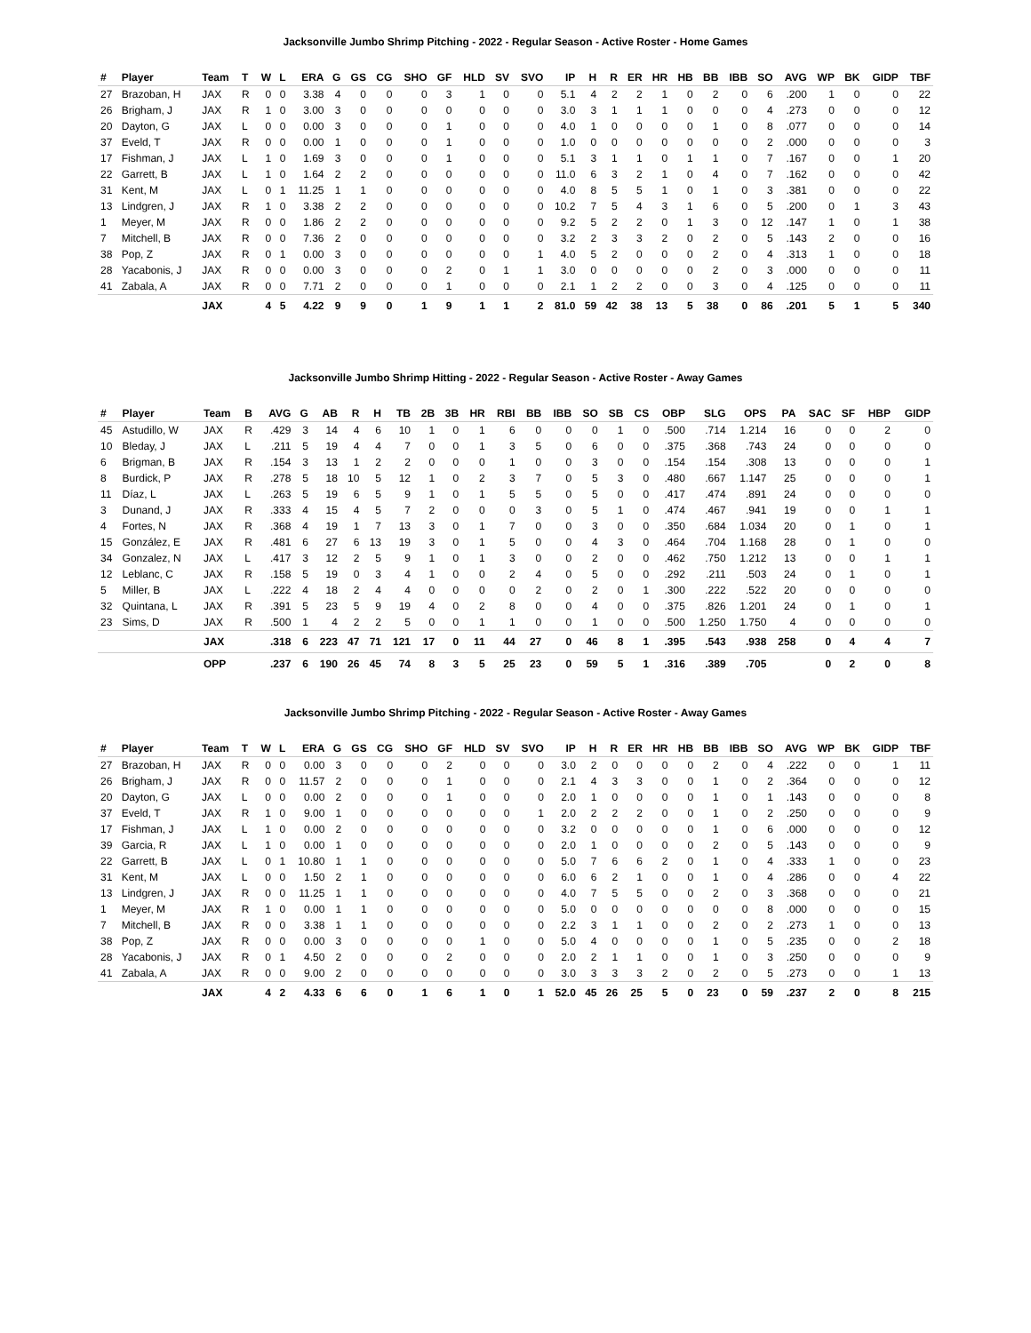Jacksonville Jumbo Shrimp Pitching - 2022 - Regular Season - Active Roster - Home Games
| # | Player | Team | T | W | L | ERA | G | GS | CG | SHO | GF | HLD | SV | SVO | IP | H | R | ER | HR | HB | BB | IBB | SO | AVG | WP | BK | GIDP | TBF |
| --- | --- | --- | --- | --- | --- | --- | --- | --- | --- | --- | --- | --- | --- | --- | --- | --- | --- | --- | --- | --- | --- | --- | --- | --- | --- | --- | --- | --- |
| 27 | Brazoban, H | JAX | R | 0 | 0 | 3.38 | 4 | 0 | 0 | 0 | 3 | 1 | 0 | 0 | 5.1 | 4 | 2 | 2 | 1 | 0 | 2 | 0 | 6 | .200 | 1 | 0 | 0 | 22 |
| 26 | Brigham, J | JAX | R | 1 | 0 | 3.00 | 3 | 0 | 0 | 0 | 0 | 0 | 0 | 0 | 3.0 | 3 | 1 | 1 | 1 | 0 | 0 | 0 | 4 | .273 | 0 | 0 | 0 | 12 |
| 20 | Dayton, G | JAX | L | 0 | 0 | 0.00 | 3 | 0 | 0 | 0 | 1 | 0 | 0 | 0 | 4.0 | 1 | 0 | 0 | 0 | 0 | 1 | 0 | 8 | .077 | 0 | 0 | 0 | 14 |
| 37 | Eveld, T | JAX | R | 0 | 0 | 0.00 | 1 | 0 | 0 | 0 | 1 | 0 | 0 | 0 | 1.0 | 0 | 0 | 0 | 0 | 0 | 0 | 0 | 2 | .000 | 0 | 0 | 0 | 3 |
| 17 | Fishman, J | JAX | L | 1 | 0 | 1.69 | 3 | 0 | 0 | 0 | 1 | 0 | 0 | 0 | 5.1 | 3 | 1 | 1 | 0 | 1 | 1 | 0 | 7 | .167 | 0 | 0 | 1 | 20 |
| 22 | Garrett, B | JAX | L | 1 | 0 | 1.64 | 2 | 2 | 0 | 0 | 0 | 0 | 0 | 0 | 11.0 | 6 | 3 | 2 | 1 | 0 | 4 | 0 | 7 | .162 | 0 | 0 | 0 | 42 |
| 31 | Kent, M | JAX | L | 0 | 1 | 11.25 | 1 | 1 | 0 | 0 | 0 | 0 | 0 | 0 | 4.0 | 8 | 5 | 5 | 1 | 0 | 1 | 0 | 3 | .381 | 0 | 0 | 0 | 22 |
| 13 | Lindgren, J | JAX | R | 1 | 0 | 3.38 | 2 | 2 | 0 | 0 | 0 | 0 | 0 | 0 | 10.2 | 7 | 5 | 4 | 3 | 1 | 6 | 0 | 5 | .200 | 0 | 1 | 3 | 43 |
| 1 | Meyer, M | JAX | R | 0 | 0 | 1.86 | 2 | 2 | 0 | 0 | 0 | 0 | 0 | 0 | 9.2 | 5 | 2 | 2 | 0 | 1 | 3 | 0 | 12 | .147 | 1 | 0 | 1 | 38 |
| 7 | Mitchell, B | JAX | R | 0 | 0 | 7.36 | 2 | 0 | 0 | 0 | 0 | 0 | 0 | 0 | 3.2 | 2 | 3 | 3 | 2 | 0 | 2 | 0 | 5 | .143 | 2 | 0 | 0 | 16 |
| 38 | Pop, Z | JAX | R | 0 | 1 | 0.00 | 3 | 0 | 0 | 0 | 0 | 0 | 0 | 1 | 4.0 | 5 | 2 | 0 | 0 | 0 | 2 | 0 | 4 | .313 | 1 | 0 | 0 | 18 |
| 28 | Yacabonis, J | JAX | R | 0 | 0 | 0.00 | 3 | 0 | 0 | 0 | 2 | 0 | 1 | 1 | 3.0 | 0 | 0 | 0 | 0 | 0 | 2 | 0 | 3 | .000 | 0 | 0 | 0 | 11 |
| 41 | Zabala, A | JAX | R | 0 | 0 | 7.71 | 2 | 0 | 0 | 0 | 1 | 0 | 0 | 0 | 2.1 | 1 | 2 | 2 | 0 | 0 | 3 | 0 | 4 | .125 | 0 | 0 | 0 | 11 |
| | | JAX | | 4 | 5 | 4.22 | 9 | 9 | 0 | 1 | 9 | 1 | 1 | 2 | 81.0 | 59 | 42 | 38 | 13 | 5 | 38 | 0 | 86 | .201 | 5 | 1 | 5 | 340 |
Jacksonville Jumbo Shrimp Hitting - 2022 - Regular Season - Active Roster - Away Games
| # | Player | Team | B | AVG | G | AB | R | H | TB | 2B | 3B | HR | RBI | BB | IBB | SO | SB | CS | OBP | SLG | OPS | PA | SAC | SF | HBP | GIDP |
| --- | --- | --- | --- | --- | --- | --- | --- | --- | --- | --- | --- | --- | --- | --- | --- | --- | --- | --- | --- | --- | --- | --- | --- | --- | --- | --- |
| 45 | Astudillo, W | JAX | R | .429 | 3 | 14 | 4 | 6 | 10 | 1 | 0 | 1 | 6 | 0 | 0 | 0 | 1 | 0 | .500 | .714 | 1.214 | 16 | 0 | 0 | 2 | 0 |
| 10 | Bleday, J | JAX | L | .211 | 5 | 19 | 4 | 4 | 7 | 0 | 0 | 1 | 3 | 5 | 0 | 6 | 0 | 0 | .375 | .368 | .743 | 24 | 0 | 0 | 0 | 0 |
| 6 | Brigman, B | JAX | R | .154 | 3 | 13 | 1 | 2 | 2 | 0 | 0 | 0 | 1 | 0 | 0 | 3 | 0 | 0 | .154 | .154 | .308 | 13 | 0 | 0 | 0 | 1 |
| 8 | Burdick, P | JAX | R | .278 | 5 | 18 | 10 | 5 | 12 | 1 | 0 | 2 | 3 | 7 | 0 | 5 | 3 | 0 | .480 | .667 | 1.147 | 25 | 0 | 0 | 0 | 1 |
| 11 | Díaz, L | JAX | L | .263 | 5 | 19 | 6 | 5 | 9 | 1 | 0 | 1 | 5 | 5 | 0 | 5 | 0 | 0 | .417 | .474 | .891 | 24 | 0 | 0 | 0 | 0 |
| 3 | Dunand, J | JAX | R | .333 | 4 | 15 | 4 | 5 | 7 | 2 | 0 | 0 | 0 | 3 | 0 | 5 | 1 | 0 | .474 | .467 | .941 | 19 | 0 | 0 | 1 | 1 |
| 4 | Fortes, N | JAX | R | .368 | 4 | 19 | 1 | 7 | 13 | 3 | 0 | 1 | 7 | 0 | 0 | 3 | 0 | 0 | .350 | .684 | 1.034 | 20 | 0 | 1 | 0 | 1 |
| 15 | González, E | JAX | R | .481 | 6 | 27 | 6 | 13 | 19 | 3 | 0 | 1 | 5 | 0 | 0 | 4 | 3 | 0 | .464 | .704 | 1.168 | 28 | 0 | 1 | 0 | 0 |
| 34 | Gonzalez, N | JAX | L | .417 | 3 | 12 | 2 | 5 | 9 | 1 | 0 | 1 | 3 | 0 | 0 | 2 | 0 | 0 | .462 | .750 | 1.212 | 13 | 0 | 0 | 1 | 1 |
| 12 | Leblanc, C | JAX | R | .158 | 5 | 19 | 0 | 3 | 4 | 1 | 0 | 0 | 2 | 4 | 0 | 5 | 0 | 0 | .292 | .211 | .503 | 24 | 0 | 1 | 0 | 1 |
| 5 | Miller, B | JAX | L | .222 | 4 | 18 | 2 | 4 | 4 | 0 | 0 | 0 | 0 | 2 | 0 | 2 | 0 | 1 | .300 | .222 | .522 | 20 | 0 | 0 | 0 | 0 |
| 32 | Quintana, L | JAX | R | .391 | 5 | 23 | 5 | 9 | 19 | 4 | 0 | 2 | 8 | 0 | 0 | 4 | 0 | 0 | .375 | .826 | 1.201 | 24 | 0 | 1 | 0 | 1 |
| 23 | Sims, D | JAX | R | .500 | 1 | 4 | 2 | 2 | 5 | 0 | 0 | 1 | 1 | 0 | 0 | 1 | 0 | 0 | .500 | 1.250 | 1.750 | 4 | 0 | 0 | 0 | 0 |
| | | JAX | | .318 | 6 | 223 | 47 | 71 | 121 | 17 | 0 | 11 | 44 | 27 | 0 | 46 | 8 | 1 | .395 | .543 | .938 | 258 | 0 | 4 | 4 | 7 |
| | | OPP | | .237 | 6 | 190 | 26 | 45 | 74 | 8 | 3 | 5 | 25 | 23 | 0 | 59 | 5 | 1 | .316 | .389 | .705 | | 0 | 2 | 0 | 8 |
Jacksonville Jumbo Shrimp Pitching - 2022 - Regular Season - Active Roster - Away Games
| # | Player | Team | T | W | L | ERA | G | GS | CG | SHO | GF | HLD | SV | SVO | IP | H | R | ER | HR | HB | BB | IBB | SO | AVG | WP | BK | GIDP | TBF |
| --- | --- | --- | --- | --- | --- | --- | --- | --- | --- | --- | --- | --- | --- | --- | --- | --- | --- | --- | --- | --- | --- | --- | --- | --- | --- | --- | --- | --- |
| 27 | Brazoban, H | JAX | R | 0 | 0 | 0.00 | 3 | 0 | 0 | 0 | 2 | 0 | 0 | 0 | 3.0 | 2 | 0 | 0 | 0 | 0 | 2 | 0 | 4 | .222 | 0 | 0 | 1 | 11 |
| 26 | Brigham, J | JAX | R | 0 | 0 | 11.57 | 2 | 0 | 0 | 0 | 1 | 0 | 0 | 0 | 2.1 | 4 | 3 | 3 | 0 | 0 | 1 | 0 | 2 | .364 | 0 | 0 | 0 | 12 |
| 20 | Dayton, G | JAX | L | 0 | 0 | 0.00 | 2 | 0 | 0 | 0 | 1 | 0 | 0 | 0 | 2.0 | 1 | 0 | 0 | 0 | 0 | 1 | 0 | 1 | .143 | 0 | 0 | 0 | 8 |
| 37 | Eveld, T | JAX | R | 1 | 0 | 9.00 | 1 | 0 | 0 | 0 | 0 | 0 | 0 | 1 | 2.0 | 2 | 2 | 2 | 0 | 0 | 1 | 0 | 2 | .250 | 0 | 0 | 0 | 9 |
| 17 | Fishman, J | JAX | L | 1 | 0 | 0.00 | 2 | 0 | 0 | 0 | 0 | 0 | 0 | 0 | 3.2 | 0 | 0 | 0 | 0 | 0 | 1 | 0 | 6 | .000 | 0 | 0 | 0 | 12 |
| 39 | Garcia, R | JAX | L | 1 | 0 | 0.00 | 1 | 0 | 0 | 0 | 0 | 0 | 0 | 0 | 2.0 | 1 | 0 | 0 | 0 | 0 | 2 | 0 | 5 | .143 | 0 | 0 | 0 | 9 |
| 22 | Garrett, B | JAX | L | 0 | 1 | 10.80 | 1 | 1 | 0 | 0 | 0 | 0 | 0 | 0 | 5.0 | 7 | 6 | 6 | 2 | 0 | 1 | 0 | 4 | .333 | 1 | 0 | 0 | 23 |
| 31 | Kent, M | JAX | L | 0 | 0 | 1.50 | 2 | 1 | 0 | 0 | 0 | 0 | 0 | 0 | 6.0 | 6 | 2 | 1 | 0 | 0 | 1 | 0 | 4 | .286 | 0 | 0 | 4 | 22 |
| 13 | Lindgren, J | JAX | R | 0 | 0 | 11.25 | 1 | 1 | 0 | 0 | 0 | 0 | 0 | 0 | 4.0 | 7 | 5 | 5 | 0 | 0 | 2 | 0 | 3 | .368 | 0 | 0 | 0 | 21 |
| 1 | Meyer, M | JAX | R | 1 | 0 | 0.00 | 1 | 1 | 0 | 0 | 0 | 0 | 0 | 0 | 5.0 | 0 | 0 | 0 | 0 | 0 | 0 | 0 | 8 | .000 | 0 | 0 | 0 | 15 |
| 7 | Mitchell, B | JAX | R | 0 | 0 | 3.38 | 1 | 1 | 0 | 0 | 0 | 0 | 0 | 0 | 2.2 | 3 | 1 | 1 | 0 | 0 | 2 | 0 | 2 | .273 | 1 | 0 | 0 | 13 |
| 38 | Pop, Z | JAX | R | 0 | 0 | 0.00 | 3 | 0 | 0 | 0 | 0 | 1 | 0 | 0 | 5.0 | 4 | 0 | 0 | 0 | 0 | 1 | 0 | 5 | .235 | 0 | 0 | 2 | 18 |
| 28 | Yacabonis, J | JAX | R | 0 | 1 | 4.50 | 2 | 0 | 0 | 0 | 2 | 0 | 0 | 0 | 2.0 | 2 | 1 | 1 | 0 | 0 | 1 | 0 | 3 | .250 | 0 | 0 | 0 | 9 |
| 41 | Zabala, A | JAX | R | 0 | 0 | 9.00 | 2 | 0 | 0 | 0 | 0 | 0 | 0 | 0 | 3.0 | 3 | 3 | 3 | 2 | 0 | 2 | 0 | 5 | .273 | 0 | 0 | 1 | 13 |
| | | JAX | | 4 | 2 | 4.33 | 6 | 6 | 0 | 1 | 6 | 1 | 0 | 1 | 52.0 | 45 | 26 | 25 | 5 | 0 | 23 | 0 | 59 | .237 | 2 | 0 | 8 | 215 |